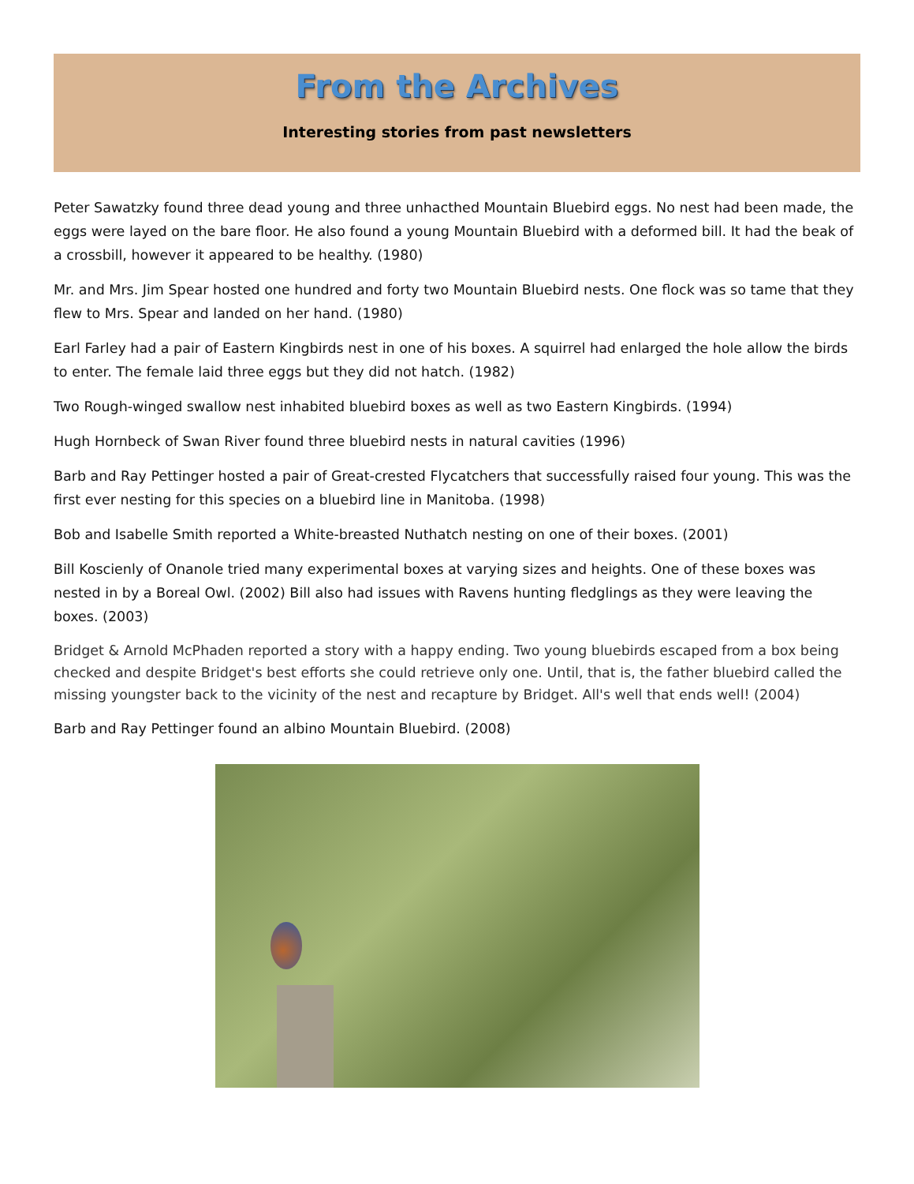From the Archives
Interesting stories from past newsletters
Peter Sawatzky found three dead young and three unhacthed Mountain Bluebird eggs. No nest had been made, the eggs were layed on the bare floor. He also found a young Mountain Bluebird with a deformed bill. It had the beak of a crossbill, however it appeared to be healthy. (1980)
Mr. and Mrs. Jim Spear hosted one hundred and forty two Mountain Bluebird nests. One flock was so tame that they flew to Mrs. Spear and landed on her hand. (1980)
Earl Farley had a pair of Eastern Kingbirds nest in one of his boxes. A squirrel had enlarged the hole allow the birds to enter. The female laid three eggs but they did not hatch. (1982)
Two Rough-winged swallow nest inhabited bluebird boxes as well as two Eastern Kingbirds. (1994)
Hugh Hornbeck of Swan River found three bluebird nests in natural cavities (1996)
Barb and Ray Pettinger hosted a pair of Great-crested Flycatchers that successfully raised four young. This was the first ever nesting for this species on a bluebird line in Manitoba. (1998)
Bob and Isabelle Smith reported a White-breasted Nuthatch nesting on one of their boxes. (2001)
Bill Koscienly of Onanole tried many experimental boxes at varying sizes and heights. One of these boxes was nested in by a Boreal Owl. (2002) Bill also had issues with Ravens hunting fledglings as they were leaving the boxes. (2003)
Bridget & Arnold McPhaden reported a story with a happy ending. Two young bluebirds escaped from a box being checked and despite Bridget's best efforts she could retrieve only one. Until, that is, the father bluebird called the missing youngster back to the vicinity of the nest and recapture by Bridget. All's well that ends well! (2004)
Barb and Ray Pettinger found an albino Mountain Bluebird. (2008)